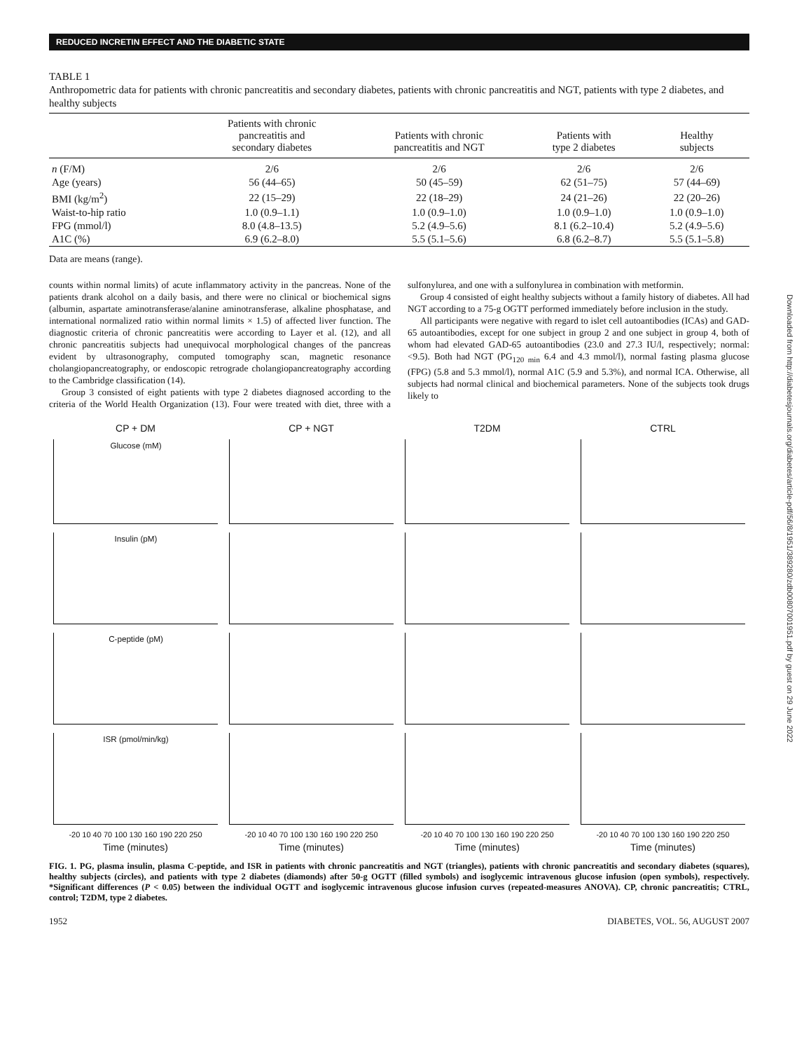Downloaded from http://diabetesjournals.org/diabetes/article-pdf/56/8/1951/389280/zdb00807001951.pdf by guest on 29 June 2022
REDUCED INCRETIN EFFECT AND THE DIABETIC STATE
TABLE 1
Anthropometric data for patients with chronic pancreatitis and secondary diabetes, patients with chronic pancreatitis and NGT, patients with type 2 diabetes, and healthy subjects
| | Patients with chronic pancreatitis and secondary diabetes | Patients with chronic pancreatitis and NGT | Patients with type 2 diabetes | Healthy subjects |
| --- | --- | --- | --- | --- |
| n (F/M) | 2/6 | 2/6 | 2/6 | 2/6 |
| Age (years) | 56 (44–65) | 50 (45–59) | 62 (51–75) | 57 (44–69) |
| BMI (kg/m<sup>2</sup>) | 22 (15–29) | 22 (18–29) | 24 (21–26) | 22 (20–26) |
| Waist-to-hip ratio | 1.0 (0.9–1.1) | 1.0 (0.9–1.0) | 1.0 (0.9–1.0) | 1.0 (0.9–1.0) |
| FPG (mmol/l) | 8.0 (4.8–13.5) | 5.2 (4.9–5.6) | 8.1 (6.2–10.4) | 5.2 (4.9–5.6) |
| A1C (%) | 6.9 (6.2–8.0) | 5.5 (5.1–5.6) | 6.8 (6.2–8.7) | 5.5 (5.1–5.8) |
Data are means (range).
counts within normal limits) of acute inflammatory activity in the pancreas. None of the patients drank alcohol on a daily basis, and there were no clinical or biochemical signs (albumin, aspartate aminotransferase/alanine aminotransferase, alkaline phosphatase, and international normalized ratio within normal limits × 1.5) of affected liver function. The diagnostic criteria of chronic pancreatitis were according to Layer et al. (12), and all chronic pancreatitis subjects had unequivocal morphological changes of the pancreas evident by ultrasonography, computed tomography scan, magnetic resonance cholangiopancreatography, or endoscopic retrograde cholangiopancreatography according to the Cambridge classification (14).
Group 3 consisted of eight patients with type 2 diabetes diagnosed according to the criteria of the World Health Organization (13). Four were treated with diet, three with a sulfonylurea, and one with a sulfonylurea in combination with metformin.
Group 4 consisted of eight healthy subjects without a family history of diabetes. All had NGT according to a 75-g OGTT performed immediately before inclusion in the study.
All participants were negative with regard to islet cell autoantibodies (ICAs) and GAD-65 autoantibodies, except for one subject in group 2 and one subject in group 4, both of whom had elevated GAD-65 autoantibodies (23.0 and 27.3 IU/l, respectively; normal: <9.5). Both had NGT (PG<sub>120 min</sub> 6.4 and 4.3 mmol/l), normal fasting plasma glucose (FPG) (5.8 and 5.3 mmol/l), normal A1C (5.9 and 5.3%), and normal ICA. Otherwise, all subjects had normal clinical and biochemical parameters. None of the subjects took drugs likely to
CP + DM
CP + NGT
T2DM
CTRL
Glucose (mM)
Insulin (pM)
C-peptide (pM)
ISR (pmol/min/kg)
-20 10 40 70 100 130 160 190 220 250
-20 10 40 70 100 130 160 190 220 250
-20 10 40 70 100 130 160 190 220 250
-20 10 40 70 100 130 160 190 220 250
Time (minutes)
Time (minutes)
Time (minutes)
Time (minutes)
FIG. 1. PG, plasma insulin, plasma C-peptide, and ISR in patients with chronic pancreatitis and NGT (triangles), patients with chronic pancreatitis and secondary diabetes (squares), healthy subjects (circles), and patients with type 2 diabetes (diamonds) after 50-g OGTT (filled symbols) and isoglycemic intravenous glucose infusion (open symbols), respectively. *Significant differences (P < 0.05) between the individual OGTT and isoglycemic intravenous glucose infusion curves (repeated-measures ANOVA). CP, chronic pancreatitis; CTRL, control; T2DM, type 2 diabetes.
1952 DIABETES, VOL. 56, AUGUST 2007